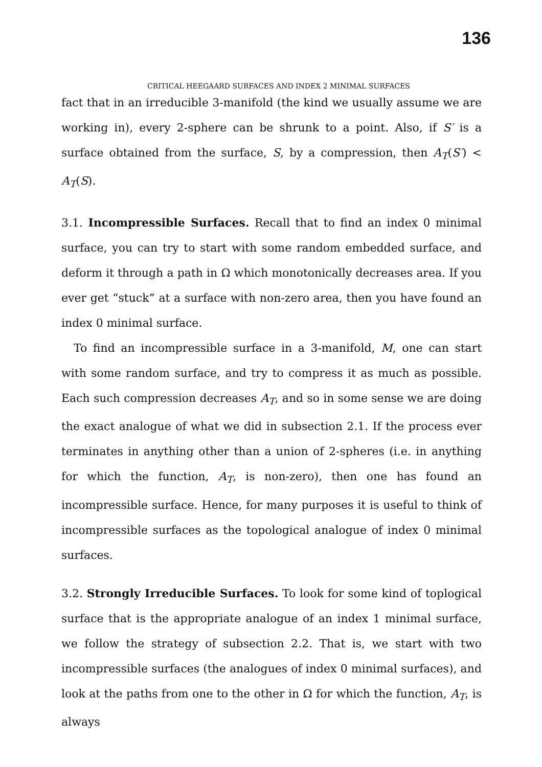136
CRITICAL HEEGAARD SURFACES AND INDEX 2 MINIMAL SURFACES
fact that in an irreducible 3-manifold (the kind we usually assume we are working in), every 2-sphere can be shrunk to a point. Also, if S′ is a surface obtained from the surface, S, by a compression, then A<sub>T</sub>(S′) < A<sub>T</sub>(S).
3.1. Incompressible Surfaces. Recall that to find an index 0 minimal surface, you can try to start with some random embedded surface, and deform it through a path in Ω which monotonically decreases area. If you ever get “stuck” at a surface with non-zero area, then you have found an index 0 minimal surface.
To find an incompressible surface in a 3-manifold, M, one can start with some random surface, and try to compress it as much as possible. Each such compression decreases A<sub>T</sub>, and so in some sense we are doing the exact analogue of what we did in subsection 2.1. If the process ever terminates in anything other than a union of 2-spheres (i.e. in anything for which the function, A<sub>T</sub>, is non-zero), then one has found an incompressible surface. Hence, for many purposes it is useful to think of incompressible surfaces as the topological analogue of index 0 minimal surfaces.
3.2. Strongly Irreducible Surfaces. To look for some kind of toplogical surface that is the appropriate analogue of an index 1 minimal surface, we follow the strategy of subsection 2.2. That is, we start with two incompressible surfaces (the analogues of index 0 minimal surfaces), and look at the paths from one to the other in Ω for which the function, A<sub>T</sub>, is always